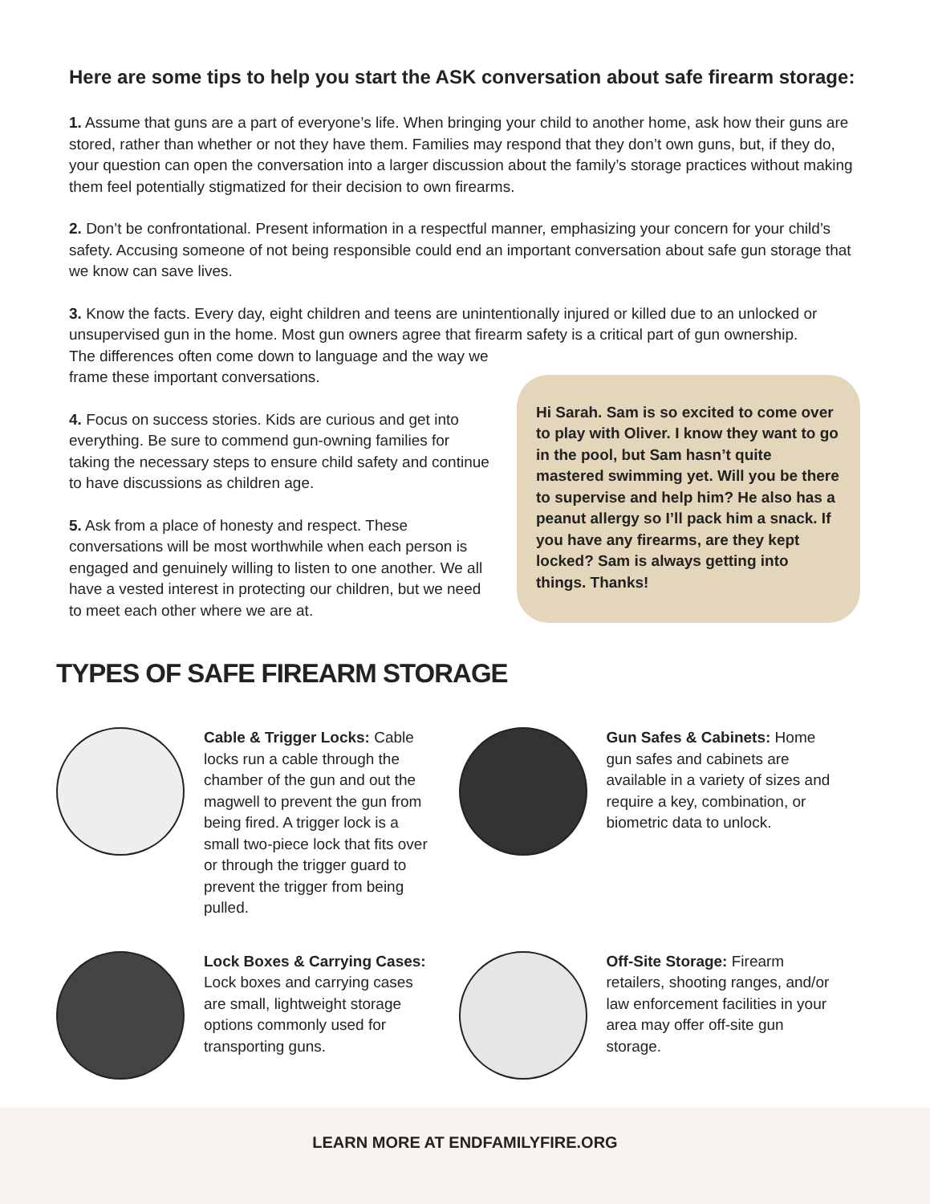Here are some tips to help you start the ASK conversation about safe firearm storage:
1. Assume that guns are a part of everyone’s life. When bringing your child to another home, ask how their guns are stored, rather than whether or not they have them. Families may respond that they don’t own guns, but, if they do, your question can open the conversation into a larger discussion about the family’s storage practices without making them feel potentially stigmatized for their decision to own firearms.
2. Don’t be confrontational. Present information in a respectful manner, emphasizing your concern for your child’s safety. Accusing someone of not being responsible could end an important conversation about safe gun storage that we know can save lives.
3. Know the facts. Every day, eight children and teens are unintentionally injured or killed due to an unlocked or unsupervised gun in the home. Most gun owners agree that firearm safety is a critical part of gun ownership.
The differences often come down to language and the way we frame these important conversations.
4. Focus on success stories. Kids are curious and get into everything. Be sure to commend gun-owning families for taking the necessary steps to ensure child safety and continue to have discussions as children age.
5. Ask from a place of honesty and respect. These conversations will be most worthwhile when each person is engaged and genuinely willing to listen to one another. We all have a vested interest in protecting our children, but we need to meet each other where we are at.
Hi Sarah. Sam is so excited to come over to play with Oliver. I know they want to go in the pool, but Sam hasn’t quite mastered swimming yet. Will you be there to supervise and help him? He also has a peanut allergy so I’ll pack him a snack. If you have any firearms, are they kept locked? Sam is always getting into things. Thanks!
TYPES OF SAFE FIREARM STORAGE
Cable & Trigger Locks: Cable locks run a cable through the chamber of the gun and out the magwell to prevent the gun from being fired. A trigger lock is a small two-piece lock that fits over or through the trigger guard to prevent the trigger from being pulled.
Gun Safes & Cabinets: Home gun safes and cabinets are available in a variety of sizes and require a key, combination, or biometric data to unlock.
Lock Boxes & Carrying Cases: Lock boxes and carrying cases are small, lightweight storage options commonly used for transporting guns.
Off-Site Storage: Firearm retailers, shooting ranges, and/or law enforcement facilities in your area may offer off-site gun storage.
LEARN MORE AT ENDFAMILYFIRE.ORG